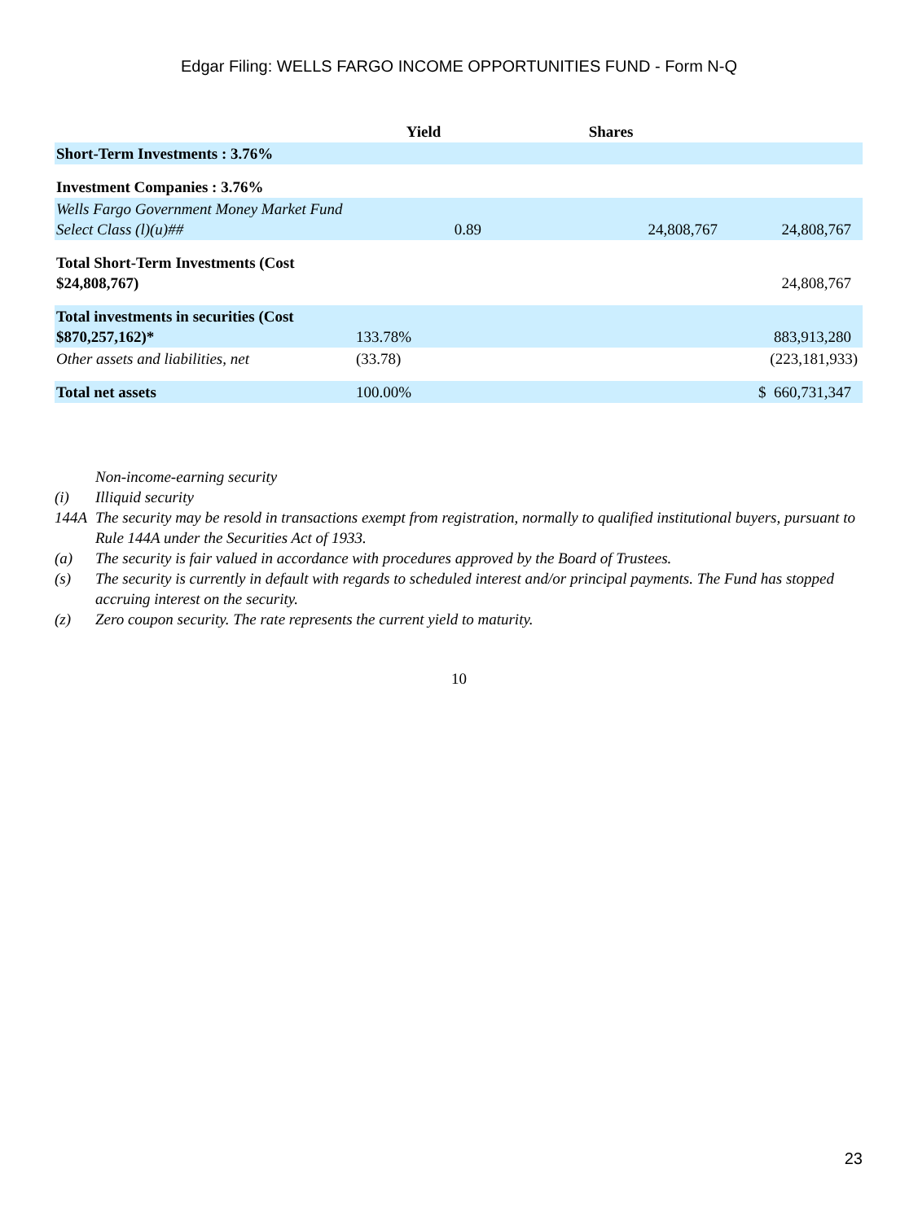Edgar Filing: WELLS FARGO INCOME OPPORTUNITIES FUND - Form N-Q
| | Yield | Shares | |
| --- | --- | --- | --- |
| Short-Term Investments : 3.76% | | | |
| Investment Companies : 3.76% | | | |
| Wells Fargo Government Money Market Fund Select Class (l)(u)## | 0.89 | 24,808,767 | 24,808,767 |
| Total Short-Term Investments (Cost $24,808,767) | | | 24,808,767 |
| Total investments in securities (Cost $870,257,162)* | 133.78% | | 883,913,280 |
| Other assets and liabilities, net | (33.78) | | (223,181,933) |
| Total net assets | 100.00% | | $ 660,731,347 |
Non-income-earning security
(i) Illiquid security
144A The security may be resold in transactions exempt from registration, normally to qualified institutional buyers, pursuant to Rule 144A under the Securities Act of 1933.
(a) The security is fair valued in accordance with procedures approved by the Board of Trustees.
(s) The security is currently in default with regards to scheduled interest and/or principal payments. The Fund has stopped accruing interest on the security.
(z) Zero coupon security. The rate represents the current yield to maturity.
10
23